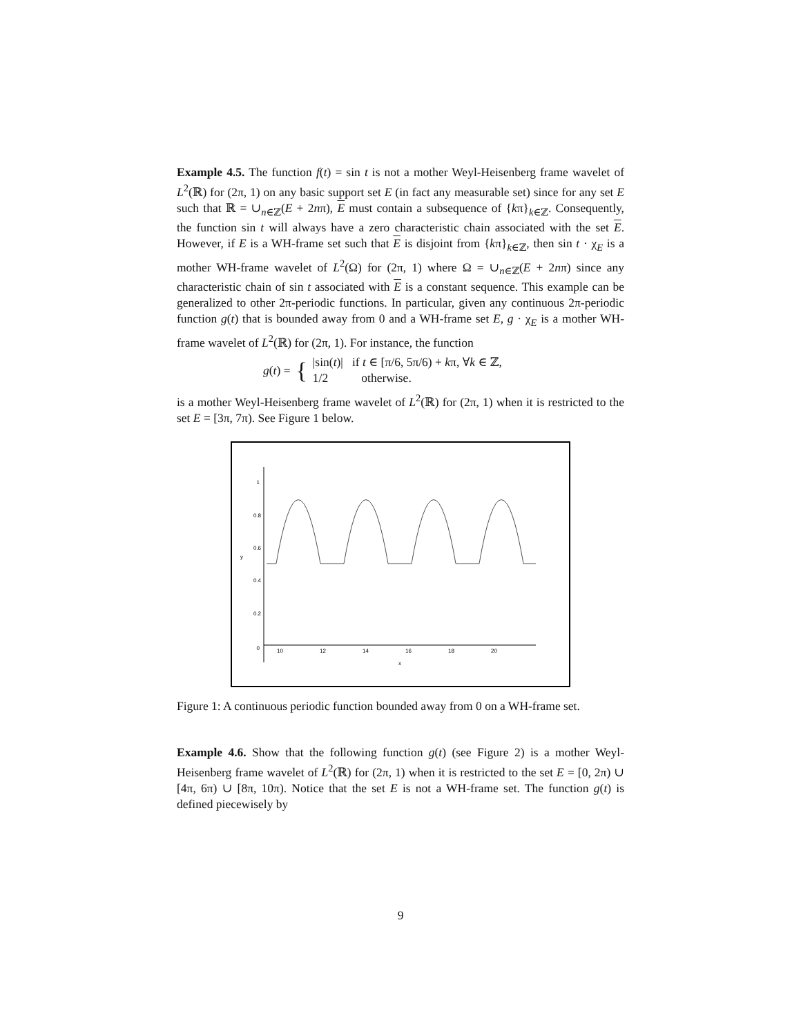Example 4.5. The function f(t) = sin t is not a mother Weyl-Heisenberg frame wavelet of L<sup>2</sup>(ℝ) for (2π, 1) on any basic support set E (in fact any measurable set) since for any set E such that ℝ = ∪<sub>n∈ℤ</sub>(E + 2nπ), E must contain a subsequence of {kπ}<sub>k∈ℤ</sub>. Consequently, the function sin t will always have a zero characteristic chain associated with the set E. However, if E is a WH-frame set such that E is disjoint from {kπ}<sub>k∈ℤ</sub>, then sin t · χ<sub>E</sub> is a mother WH-frame wavelet of L<sup>2</sup>(Ω) for (2π, 1) where Ω = ∪<sub>n∈ℤ</sub>(E + 2nπ) since any characteristic chain of sin t associated with E is a constant sequence. This example can be generalized to other 2π-periodic functions. In particular, given any continuous 2π-periodic function g(t) that is bounded away from 0 and a WH-frame set E, g · χ<sub>E</sub> is a mother WH-frame wavelet of L<sup>2</sup>(ℝ) for (2π, 1). For instance, the function
g(t) = { |sin(t)| if t ∈ [π/6, 5π/6) + kπ, ∀k ∈ ℤ,
1/2 otherwise.
is a mother Weyl-Heisenberg frame wavelet of L<sup>2</sup>(ℝ) for (2π, 1) when it is restricted to the set E = [3π, 7π). See Figure 1 below.
1
0.8
0.6
0.4
0.2
0
y
10
12
14
16
18
20
x
Figure 1: A continuous periodic function bounded away from 0 on a WH-frame set.
Example 4.6. Show that the following function g(t) (see Figure 2) is a mother Weyl-Heisenberg frame wavelet of L<sup>2</sup>(ℝ) for (2π, 1) when it is restricted to the set E = [0, 2π) ∪ [4π, 6π) ∪ [8π, 10π). Notice that the set E is not a WH-frame set. The function g(t) is defined piecewisely by
9